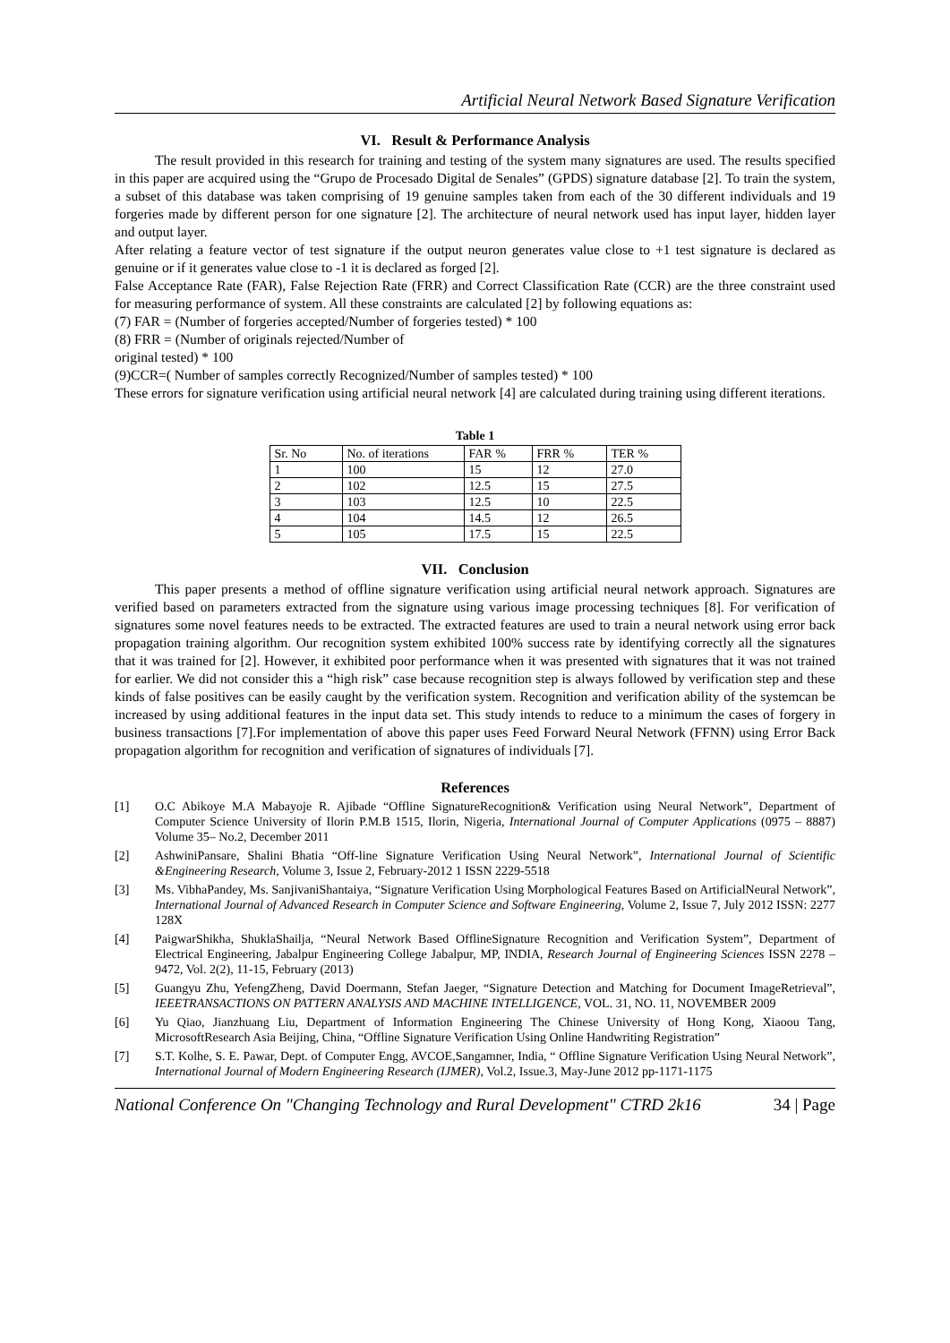Artificial Neural Network Based Signature Verification
VI. Result & Performance Analysis
The result provided in this research for training and testing of the system many signatures are used. The results specified in this paper are acquired using the “Grupo de Procesado Digital de Senales” (GPDS) signature database [2]. To train the system, a subset of this database was taken comprising of 19 genuine samples taken from each of the 30 different individuals and 19 forgeries made by different person for one signature [2]. The architecture of neural network used has input layer, hidden layer and output layer.
After relating a feature vector of test signature if the output neuron generates value close to +1 test signature is declared as genuine or if it generates value close to -1 it is declared as forged [2].
False Acceptance Rate (FAR), False Rejection Rate (FRR) and Correct Classification Rate (CCR) are the three constraint used for measuring performance of system. All these constraints are calculated [2] by following equations as:
(7) FAR = (Number of forgeries accepted/Number of forgeries tested) * 100
(8) FRR = (Number of originals rejected/Number of
original tested) * 100
(9)CCR=( Number of samples correctly Recognized/Number of samples tested) * 100
These errors for signature verification using artificial neural network [4] are calculated during training using different iterations.
Table 1
| Sr. No | No. of iterations | FAR % | FRR % | TER % |
| 1 | 100 | 15 | 12 | 27.0 |
| 2 | 102 | 12.5 | 15 | 27.5 |
| 3 | 103 | 12.5 | 10 | 22.5 |
| 4 | 104 | 14.5 | 12 | 26.5 |
| 5 | 105 | 17.5 | 15 | 22.5 |
VII. Conclusion
This paper presents a method of offline signature verification using artificial neural network approach. Signatures are verified based on parameters extracted from the signature using various image processing techniques [8]. For verification of signatures some novel features needs to be extracted. The extracted features are used to train a neural network using error back propagation training algorithm. Our recognition system exhibited 100% success rate by identifying correctly all the signatures that it was trained for [2]. However, it exhibited poor performance when it was presented with signatures that it was not trained for earlier. We did not consider this a “high risk” case because recognition step is always followed by verification step and these kinds of false positives can be easily caught by the verification system. Recognition and verification ability of the systemcan be increased by using additional features in the input data set. This study intends to reduce to a minimum the cases of forgery in business transactions [7].For implementation of above this paper uses Feed Forward Neural Network (FFNN) using Error Back propagation algorithm for recognition and verification of signatures of individuals [7].
References
[1] O.C Abikoye M.A Mabayoje R. Ajibade “Offline SignatureRecognition& Verification using Neural Network”, Department of Computer Science University of Ilorin P.M.B 1515, Ilorin, Nigeria, International Journal of Computer Applications (0975 – 8887) Volume 35– No.2, December 2011
[2] AshwiniPansare, Shalini Bhatia “Off-line Signature Verification Using Neural Network”, International Journal of Scientific &Engineering Research, Volume 3, Issue 2, February-2012 1 ISSN 2229-5518
[3] Ms. VibhaPandey, Ms. SanjivaniShantaiya, “Signature Verification Using Morphological Features Based on ArtificialNeural Network”, International Journal of Advanced Research in Computer Science and Software Engineering, Volume 2, Issue 7, July 2012 ISSN: 2277 128X
[4] PaigwarShikha, ShuklaShailja, “Neural Network Based OfflineSignature Recognition and Verification System”, Department of Electrical Engineering, Jabalpur Engineering College Jabalpur, MP, INDIA, Research Journal of Engineering Sciences ISSN 2278 – 9472, Vol. 2(2), 11-15, February (2013)
[5] Guangyu Zhu, YefengZheng, David Doermann, Stefan Jaeger, “Signature Detection and Matching for Document ImageRetrieval”, IEEETRANSACTIONS ON PATTERN ANALYSIS AND MACHINE INTELLIGENCE, VOL. 31, NO. 11, NOVEMBER 2009
[6] Yu Qiao, Jianzhuang Liu, Department of Information Engineering The Chinese University of Hong Kong, Xiaoou Tang, MicrosoftResearch Asia Beijing, China, “Offline Signature Verification Using Online Handwriting Registration”
[7] S.T. Kolhe, S. E. Pawar, Dept. of Computer Engg, AVCOE,Sangamner, India, “ Offline Signature Verification Using Neural Network”, International Journal of Modern Engineering Research (IJMER), Vol.2, Issue.3, May-June 2012 pp-1171-1175
National Conference On "Changing Technology and Rural Development" CTRD 2k16 34 | Page